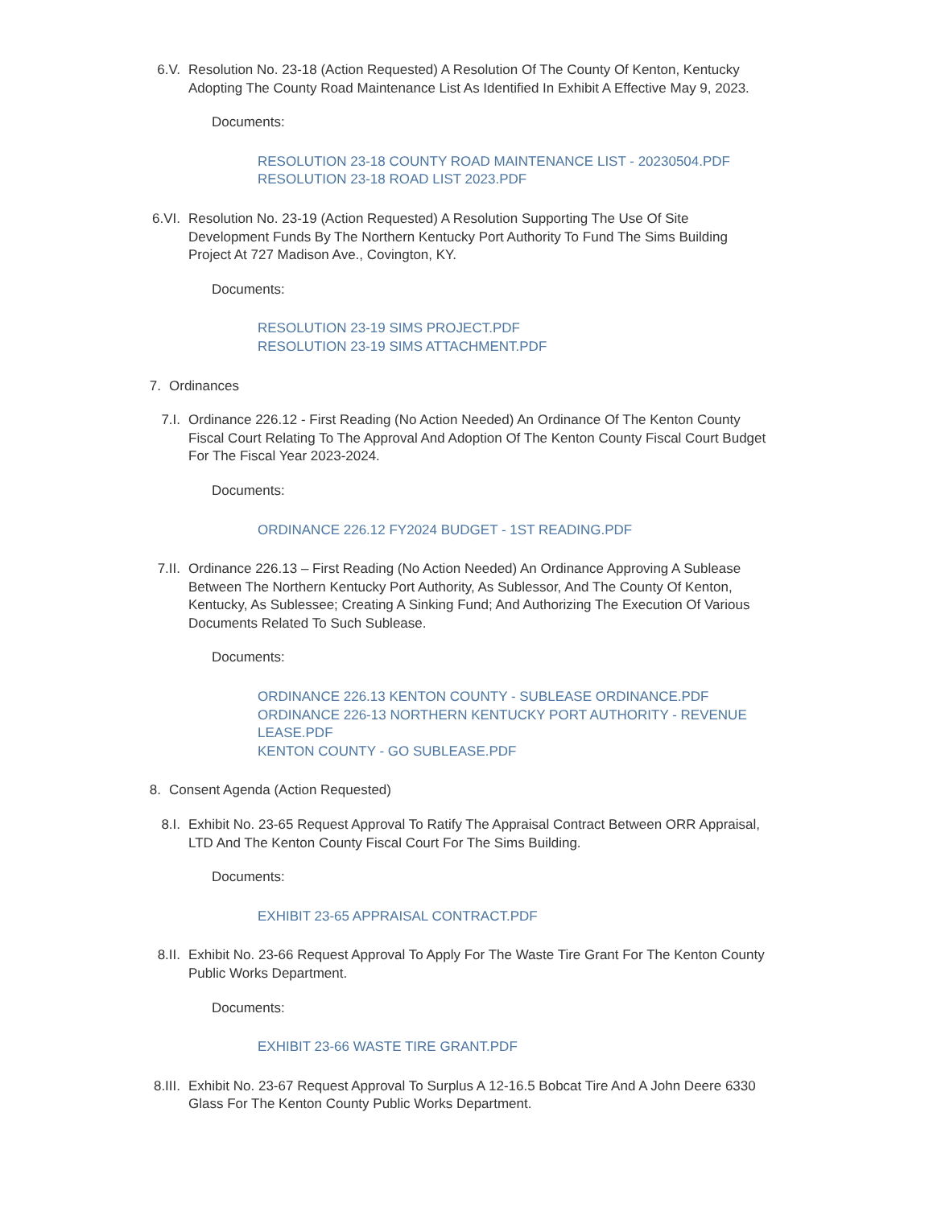6.V. Resolution No. 23-18 (Action Requested) A Resolution Of The County Of Kenton, Kentucky Adopting The County Road Maintenance List As Identified In Exhibit A Effective May 9, 2023.
Documents:
RESOLUTION 23-18 COUNTY ROAD MAINTENANCE LIST - 20230504.PDF
RESOLUTION 23-18 ROAD LIST 2023.PDF
6.VI. Resolution No. 23-19 (Action Requested) A Resolution Supporting The Use Of Site Development Funds By The Northern Kentucky Port Authority To Fund The Sims Building Project At 727 Madison Ave., Covington, KY.
Documents:
RESOLUTION 23-19 SIMS PROJECT.PDF
RESOLUTION 23-19 SIMS ATTACHMENT.PDF
7. Ordinances
7.I. Ordinance 226.12 - First Reading (No Action Needed) An Ordinance Of The Kenton County Fiscal Court Relating To The Approval And Adoption Of The Kenton County Fiscal Court Budget For The Fiscal Year 2023-2024.
Documents:
ORDINANCE 226.12 FY2024 BUDGET - 1ST READING.PDF
7.II. Ordinance 226.13 – First Reading (No Action Needed) An Ordinance Approving A Sublease Between The Northern Kentucky Port Authority, As Sublessor, And The County Of Kenton, Kentucky, As Sublessee; Creating A Sinking Fund; And Authorizing The Execution Of Various Documents Related To Such Sublease.
Documents:
ORDINANCE 226.13 KENTON COUNTY - SUBLEASE ORDINANCE.PDF
ORDINANCE 226-13 NORTHERN KENTUCKY PORT AUTHORITY - REVENUE LEASE.PDF
KENTON COUNTY - GO SUBLEASE.PDF
8. Consent Agenda (Action Requested)
8.I. Exhibit No. 23-65 Request Approval To Ratify The Appraisal Contract Between ORR Appraisal, LTD And The Kenton County Fiscal Court For The Sims Building.
Documents:
EXHIBIT 23-65 APPRAISAL CONTRACT.PDF
8.II. Exhibit No. 23-66 Request Approval To Apply For The Waste Tire Grant For The Kenton County Public Works Department.
Documents:
EXHIBIT 23-66 WASTE TIRE GRANT.PDF
8.III. Exhibit No. 23-67 Request Approval To Surplus A 12-16.5 Bobcat Tire And A John Deere 6330 Glass For The Kenton County Public Works Department.